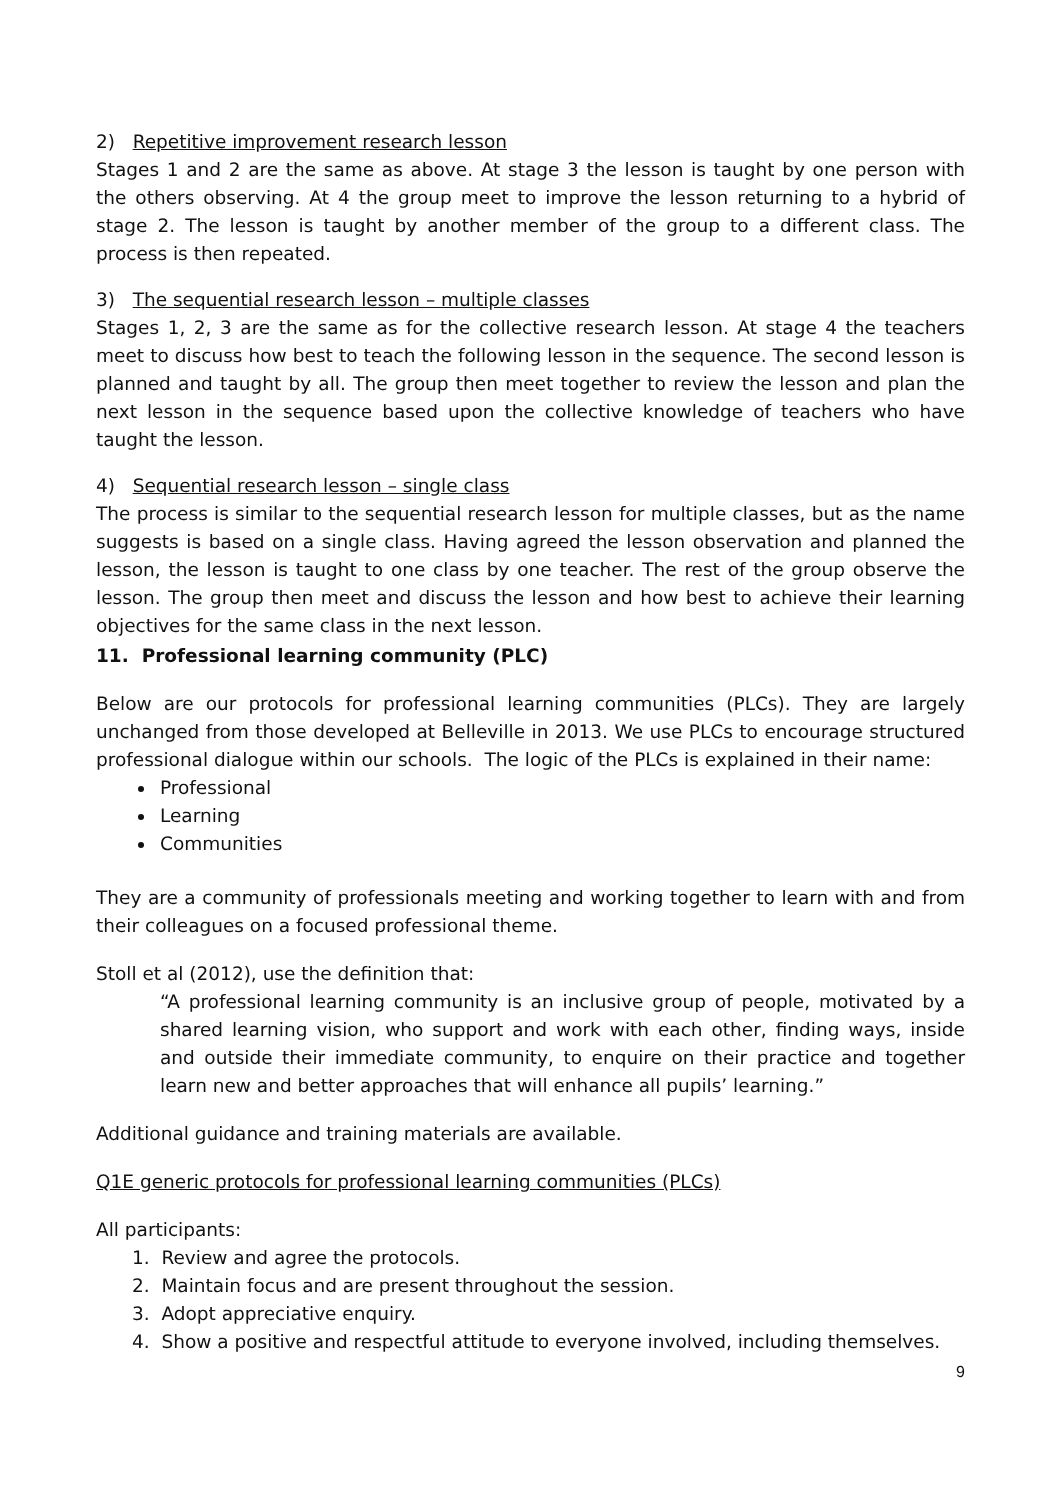2) Repetitive improvement research lesson
Stages 1 and 2 are the same as above. At stage 3 the lesson is taught by one person with the others observing. At 4 the group meet to improve the lesson returning to a hybrid of stage 2. The lesson is taught by another member of the group to a different class. The process is then repeated.
3) The sequential research lesson – multiple classes
Stages 1, 2, 3 are the same as for the collective research lesson. At stage 4 the teachers meet to discuss how best to teach the following lesson in the sequence. The second lesson is planned and taught by all. The group then meet together to review the lesson and plan the next lesson in the sequence based upon the collective knowledge of teachers who have taught the lesson.
4) Sequential research lesson – single class
The process is similar to the sequential research lesson for multiple classes, but as the name suggests is based on a single class. Having agreed the lesson observation and planned the lesson, the lesson is taught to one class by one teacher. The rest of the group observe the lesson. The group then meet and discuss the lesson and how best to achieve their learning objectives for the same class in the next lesson.
11. Professional learning community (PLC)
Below are our protocols for professional learning communities (PLCs). They are largely unchanged from those developed at Belleville in 2013. We use PLCs to encourage structured professional dialogue within our schools. The logic of the PLCs is explained in their name:
Professional
Learning
Communities
They are a community of professionals meeting and working together to learn with and from their colleagues on a focused professional theme.
Stoll et al (2012), use the definition that:
“A professional learning community is an inclusive group of people, motivated by a shared learning vision, who support and work with each other, finding ways, inside and outside their immediate community, to enquire on their practice and together learn new and better approaches that will enhance all pupils’ learning.”
Additional guidance and training materials are available.
Q1E generic protocols for professional learning communities (PLCs)
All participants:
1. Review and agree the protocols.
2. Maintain focus and are present throughout the session.
3. Adopt appreciative enquiry.
4. Show a positive and respectful attitude to everyone involved, including themselves.
9